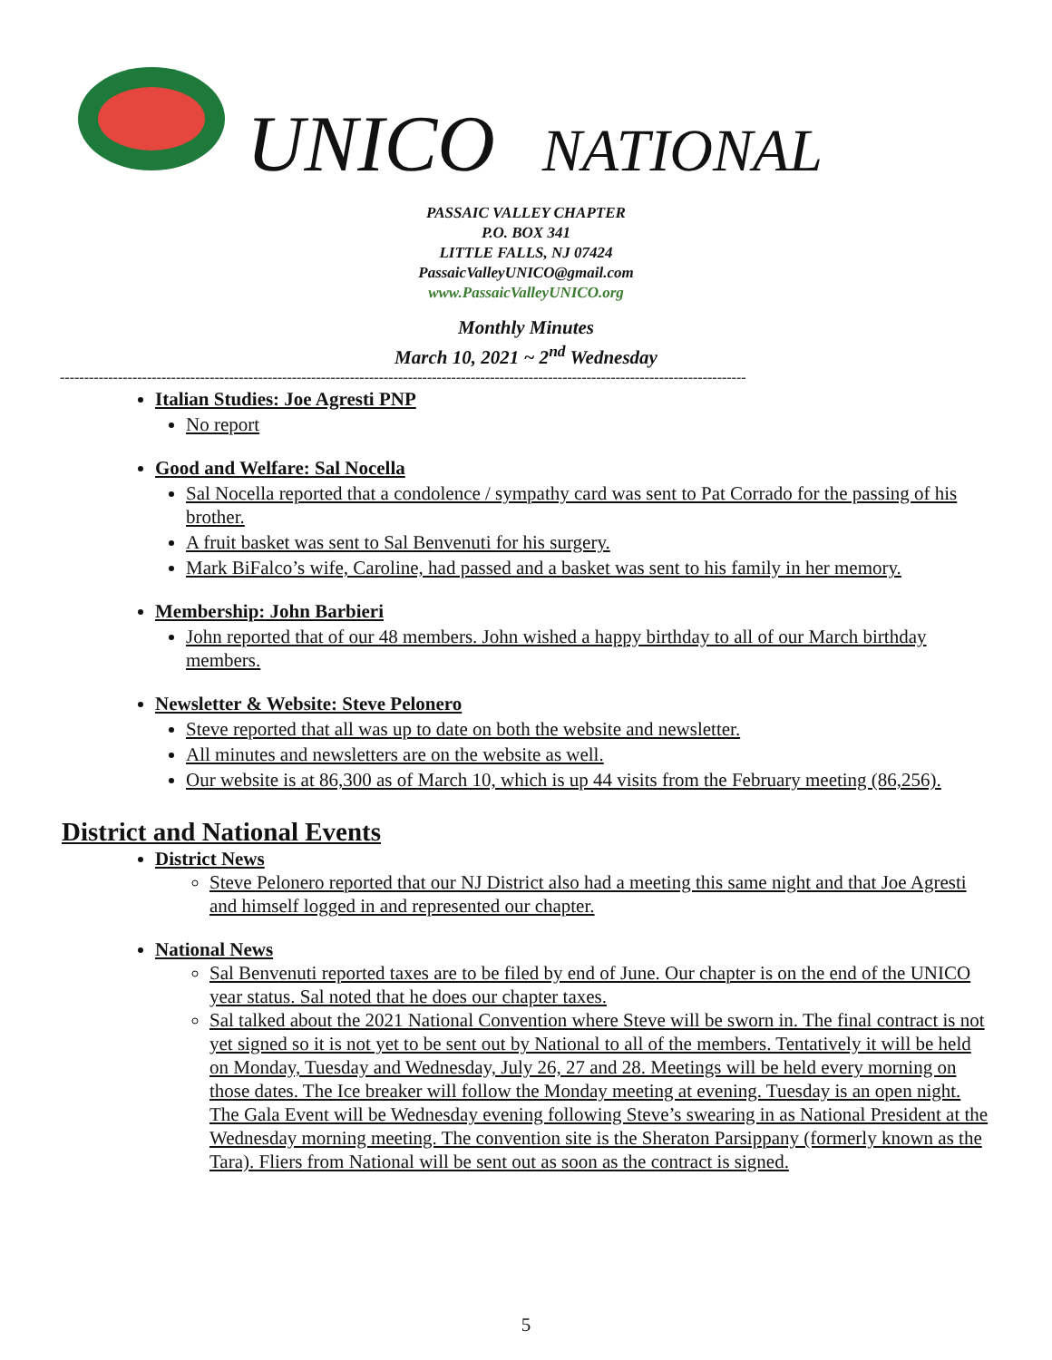UNICO NATIONAL
PASSAIC VALLEY CHAPTER
P.O. BOX 341
LITTLE FALLS, NJ 07424
PassaicValleyUNICO@gmail.com
www.PassaicValleyUNICO.org
Monthly Minutes
March 10, 2021 ~ 2<sup>nd</sup> Wednesday
----------------------------------------------------------------------------------------------------------------------------------------------
Italian Studies: Joe Agresti PNP
No report
Good and Welfare: Sal Nocella
Sal Nocella reported that a condolence / sympathy card was sent to Pat Corrado for the passing of his brother.
A fruit basket was sent to Sal Benvenuti for his surgery.
Mark BiFalco’s wife, Caroline, had passed and a basket was sent to his family in her memory.
Membership: John Barbieri
John reported that of our 48 members. John wished a happy birthday to all of our March birthday members.
Newsletter & Website: Steve Pelonero
Steve reported that all was up to date on both the website and newsletter.
All minutes and newsletters are on the website as well.
Our website is at 86,300 as of March 10, which is up 44 visits from the February meeting (86,256).
District and National Events
District News
Steve Pelonero reported that our NJ District also had a meeting this same night and that Joe Agresti and himself logged in and represented our chapter.
National News
Sal Benvenuti reported taxes are to be filed by end of June. Our chapter is on the end of the UNICO year status. Sal noted that he does our chapter taxes.
Sal talked about the 2021 National Convention where Steve will be sworn in. The final contract is not yet signed so it is not yet to be sent out by National to all of the members. Tentatively it will be held on Monday, Tuesday and Wednesday, July 26, 27 and 28. Meetings will be held every morning on those dates. The Ice breaker will follow the Monday meeting at evening. Tuesday is an open night. The Gala Event will be Wednesday evening following Steve’s swearing in as National President at the Wednesday morning meeting. The convention site is the Sheraton Parsippany (formerly known as the Tara). Fliers from National will be sent out as soon as the contract is signed.
5